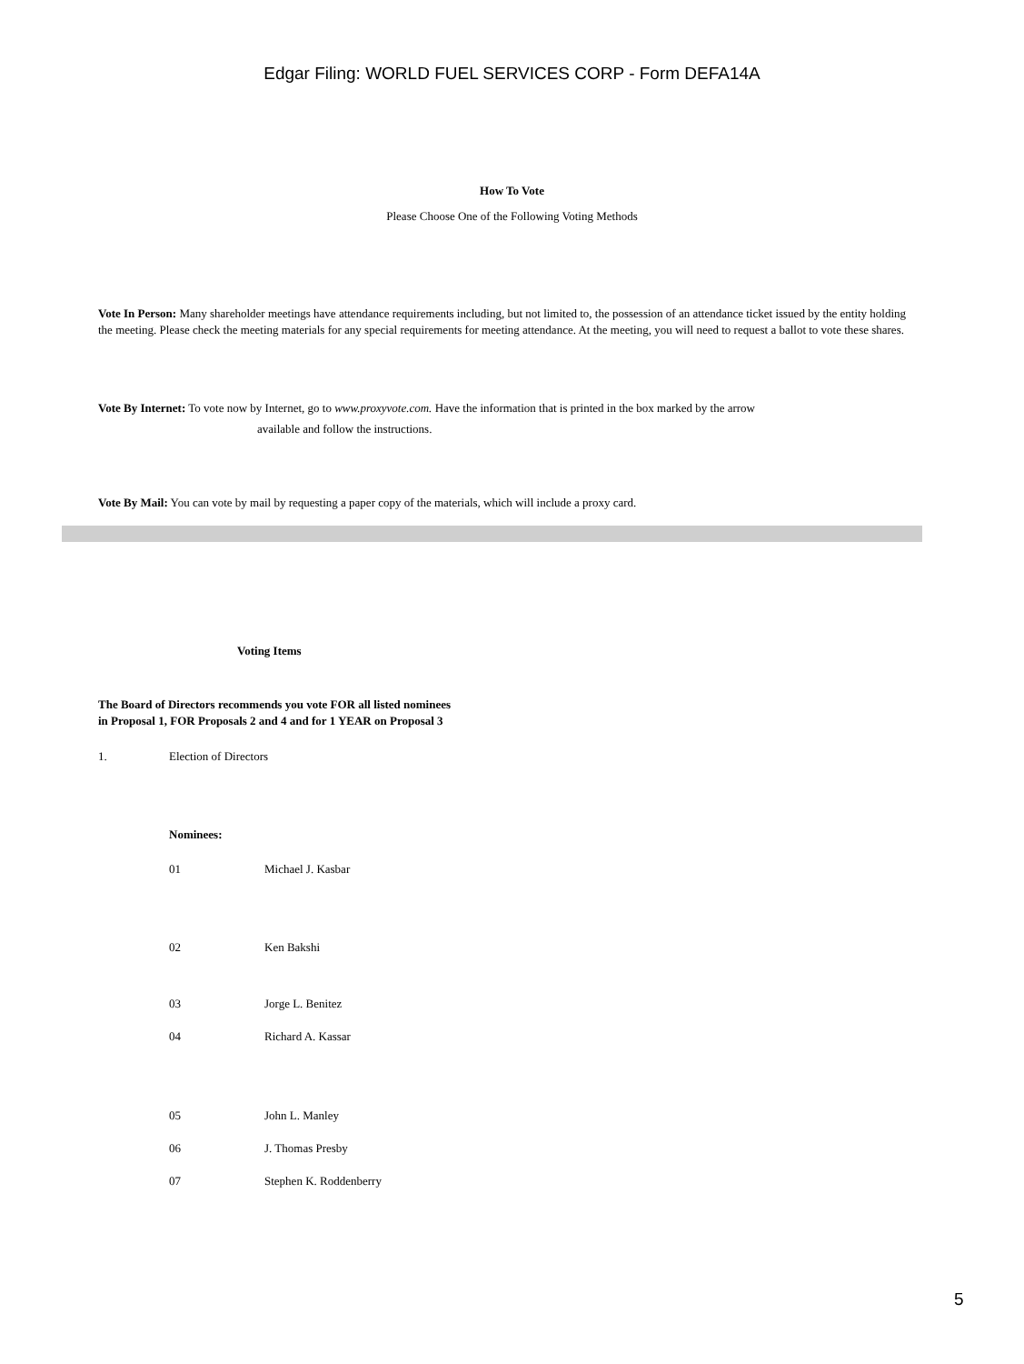Edgar Filing: WORLD FUEL SERVICES CORP - Form DEFA14A
How To Vote
Please Choose One of the Following Voting Methods
Vote In Person: Many shareholder meetings have attendance requirements including, but not limited to, the possession of an attendance ticket issued by the entity holding the meeting. Please check the meeting materials for any special requirements for meeting attendance. At the meeting, you will need to request a ballot to vote these shares.
Vote By Internet: To vote now by Internet, go to www.proxyvote.com. Have the information that is printed in the box marked by the arrow
available and follow the instructions.
Vote By Mail: You can vote by mail by requesting a paper copy of the materials, which will include a proxy card.
Voting Items
The Board of Directors recommends you vote FOR all listed nominees in Proposal 1, FOR Proposals 2 and 4 and for 1 YEAR on Proposal 3
1. Election of Directors
Nominees:
01 Michael J. Kasbar
02 Ken Bakshi
03 Jorge L. Benitez
04 Richard A. Kassar
05 John L. Manley
06 J. Thomas Presby
07 Stephen K. Roddenberry
5